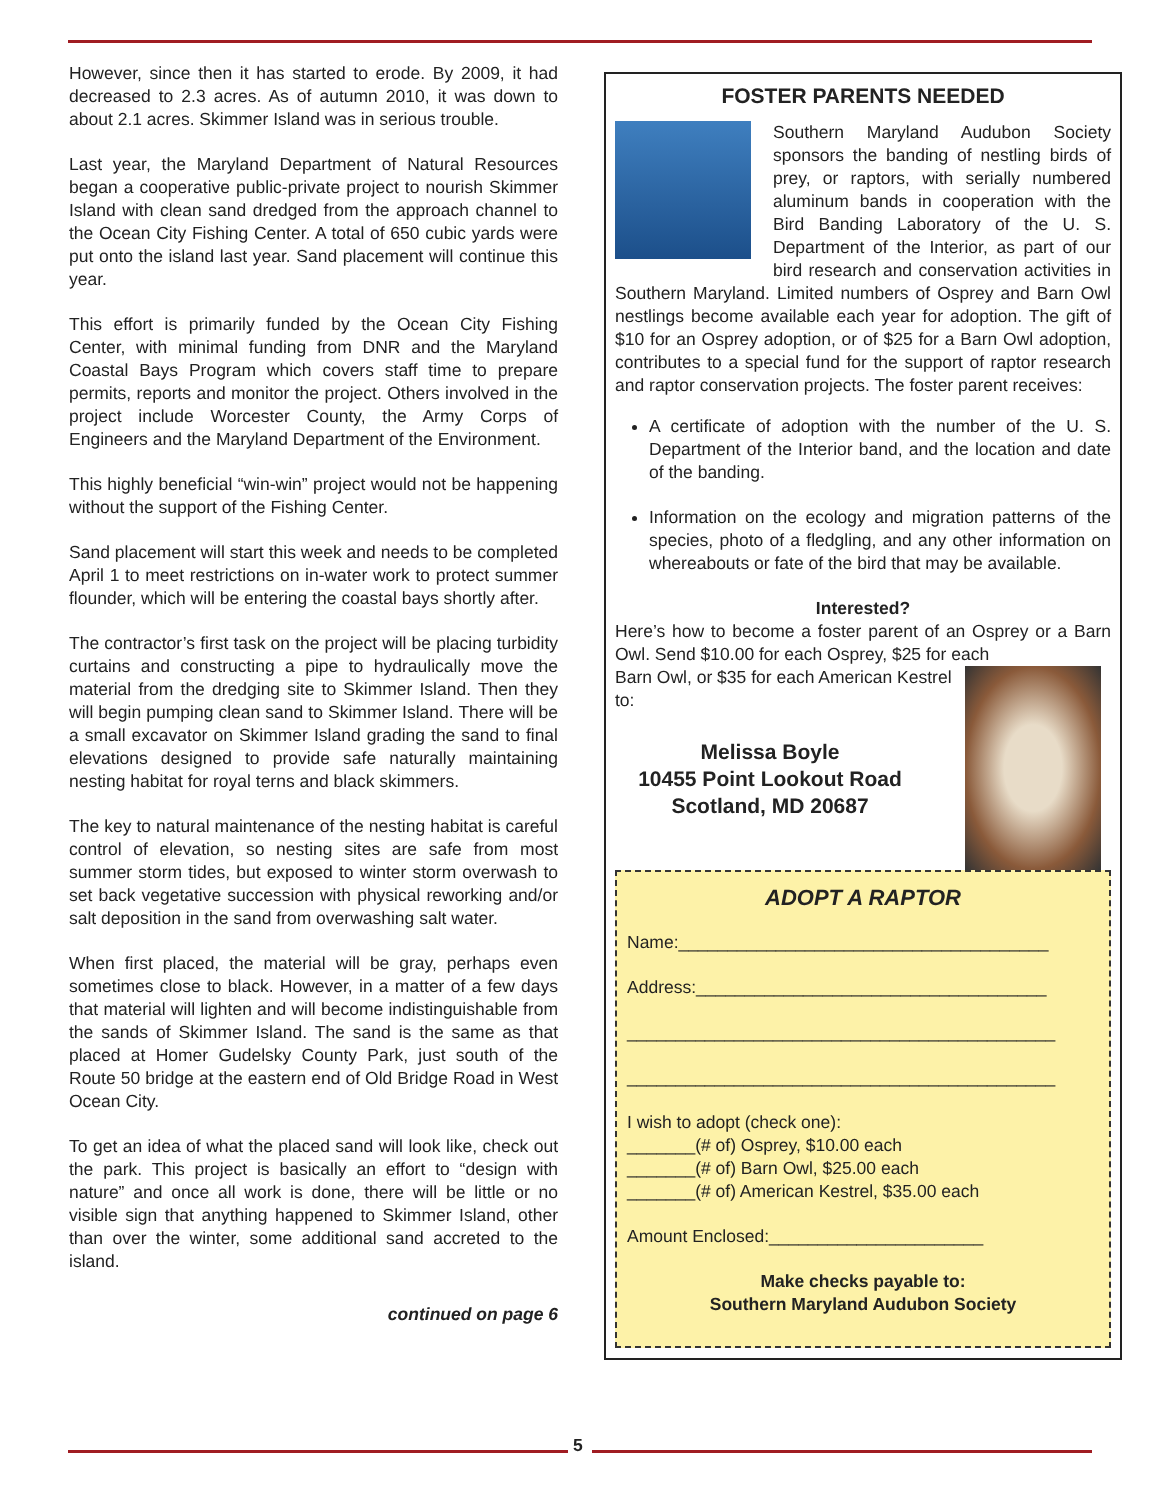However, since then it has started to erode. By 2009, it had decreased to 2.3 acres. As of autumn 2010, it was down to about 2.1 acres. Skimmer Island was in serious trouble.
Last year, the Maryland Department of Natural Resources began a cooperative public-private project to nourish Skimmer Island with clean sand dredged from the approach channel to the Ocean City Fishing Center. A total of 650 cubic yards were put onto the island last year. Sand placement will continue this year.
This effort is primarily funded by the Ocean City Fishing Center, with minimal funding from DNR and the Maryland Coastal Bays Program which covers staff time to prepare permits, reports and monitor the project. Others involved in the project include Worcester County, the Army Corps of Engineers and the Maryland Department of the Environment.
This highly beneficial “win-win” project would not be happening without the support of the Fishing Center.
Sand placement will start this week and needs to be completed April 1 to meet restrictions on in-water work to protect summer flounder, which will be entering the coastal bays shortly after.
The contractor’s first task on the project will be placing turbidity curtains and constructing a pipe to hydraulically move the material from the dredging site to Skimmer Island. Then they will begin pumping clean sand to Skimmer Island. There will be a small excavator on Skimmer Island grading the sand to final elevations designed to provide safe naturally maintaining nesting habitat for royal terns and black skimmers.
The key to natural maintenance of the nesting habitat is careful control of elevation, so nesting sites are safe from most summer storm tides, but exposed to winter storm overwash to set back vegetative succession with physical reworking and/or salt deposition in the sand from overwashing salt water.
When first placed, the material will be gray, perhaps even sometimes close to black. However, in a matter of a few days that material will lighten and will become indistinguishable from the sands of Skimmer Island. The sand is the same as that placed at Homer Gudelsky County Park, just south of the Route 50 bridge at the eastern end of Old Bridge Road in West Ocean City.
To get an idea of what the placed sand will look like, check out the park. This project is basically an effort to “design with nature” and once all work is done, there will be little or no visible sign that anything happened to Skimmer Island, other than over the winter, some additional sand accreted to the island.
continued on page 6
FOSTER PARENTS NEEDED
Southern Maryland Audubon Society sponsors the banding of nestling birds of prey, or raptors, with serially numbered aluminum bands in cooperation with the Bird Banding Laboratory of the U. S. Department of the Interior, as part of our bird research and conservation activities in Southern Maryland. Limited numbers of Osprey and Barn Owl nestlings become available each year for adoption. The gift of $10 for an Osprey adoption, or of $25 for a Barn Owl adoption, contributes to a special fund for the support of raptor research and raptor conservation projects. The foster parent receives:
A certificate of adoption with the number of the U. S. Department of the Interior band, and the location and date of the banding.
Information on the ecology and migration patterns of the species, photo of a fledgling, and any other information on whereabouts or fate of the bird that may be available.
Interested?
Here’s how to become a foster parent of an Osprey or a Barn Owl. Send $10.00 for each Osprey, $25 for each
Barn Owl, or $35 for each American Kestrel to:
Melissa Boyle
10455 Point Lookout Road
Scotland, MD 20687
ADOPT A RAPTOR
Name:______________________________________
Address:____________________________________
____________________________________________
____________________________________________
I wish to adopt (check one):
_______(# of) Osprey, $10.00 each
_______(# of) Barn Owl, $25.00 each
_______(# of) American Kestrel, $35.00 each
Amount Enclosed:______________________
Make checks payable to:
Southern Maryland Audubon Society
5